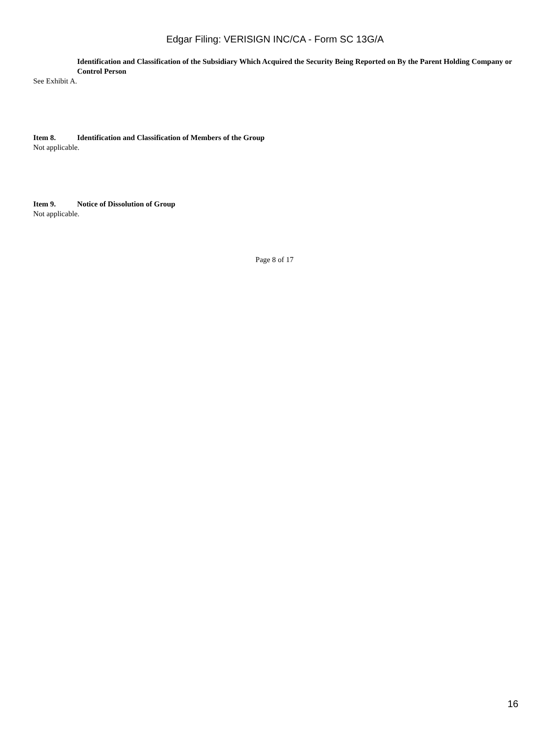Edgar Filing: VERISIGN INC/CA - Form SC 13G/A
Identification and Classification of the Subsidiary Which Acquired the Security Being Reported on By the Parent Holding Company or Control Person
See Exhibit A.
Item 8. Identification and Classification of Members of the Group
Not applicable.
Item 9. Notice of Dissolution of Group
Not applicable.
Page 8 of 17
16